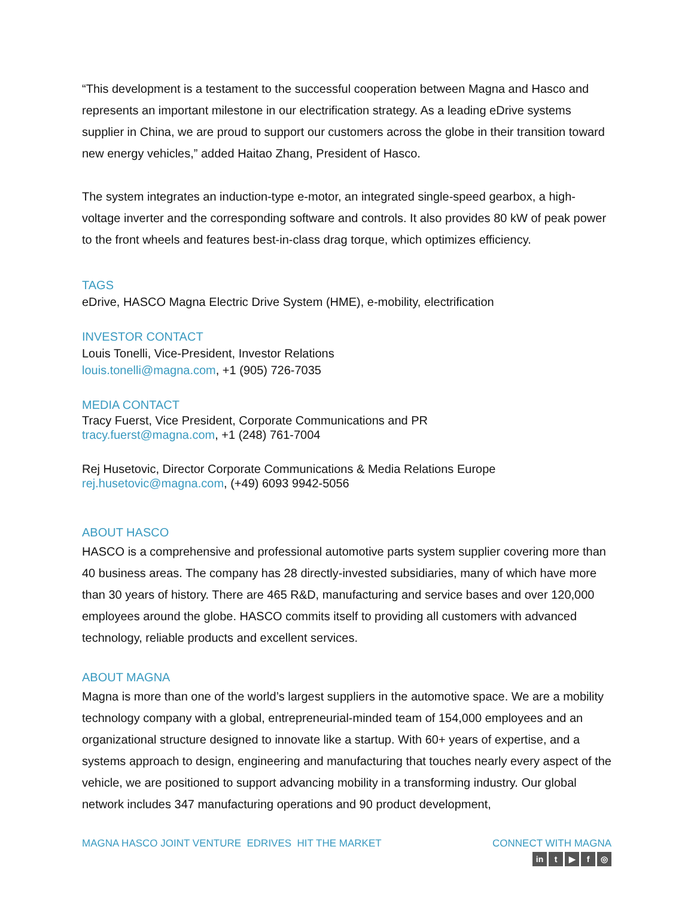“This development is a testament to the successful cooperation between Magna and Hasco and represents an important milestone in our electrification strategy. As a leading eDrive systems supplier in China, we are proud to support our customers across the globe in their transition toward new energy vehicles,” added Haitao Zhang, President of Hasco.
The system integrates an induction-type e-motor, an integrated single-speed gearbox, a high-voltage inverter and the corresponding software and controls. It also provides 80 kW of peak power to the front wheels and features best-in-class drag torque, which optimizes efficiency.
TAGS
eDrive, HASCO Magna Electric Drive System (HME), e-mobility, electrification
INVESTOR CONTACT
Louis Tonelli, Vice-President, Investor Relations
louis.tonelli@magna.com, +1 (905) 726-7035
MEDIA CONTACT
Tracy Fuerst, Vice President, Corporate Communications and PR
tracy.fuerst@magna.com, +1 (248) 761-7004
Rej Husetovic, Director Corporate Communications & Media Relations Europe
rej.husetovic@magna.com, (+49) 6093 9942-5056
ABOUT HASCO
HASCO is a comprehensive and professional automotive parts system supplier covering more than 40 business areas. The company has 28 directly-invested subsidiaries, many of which have more than 30 years of history. There are 465 R&D, manufacturing and service bases and over 120,000 employees around the globe. HASCO commits itself to providing all customers with advanced technology, reliable products and excellent services.
ABOUT MAGNA
Magna is more than one of the world’s largest suppliers in the automotive space. We are a mobility technology company with a global, entrepreneurial-minded team of 154,000 employees and an organizational structure designed to innovate like a startup. With 60+ years of expertise, and a systems approach to design, engineering and manufacturing that touches nearly every aspect of the vehicle, we are positioned to support advancing mobility in a transforming industry. Our global network includes 347 manufacturing operations and 90 product development,
MAGNA HASCO JOINT VENTURE EDRIVES HIT THE MARKET
CONNECT WITH MAGNA
in t ▶ f ◎